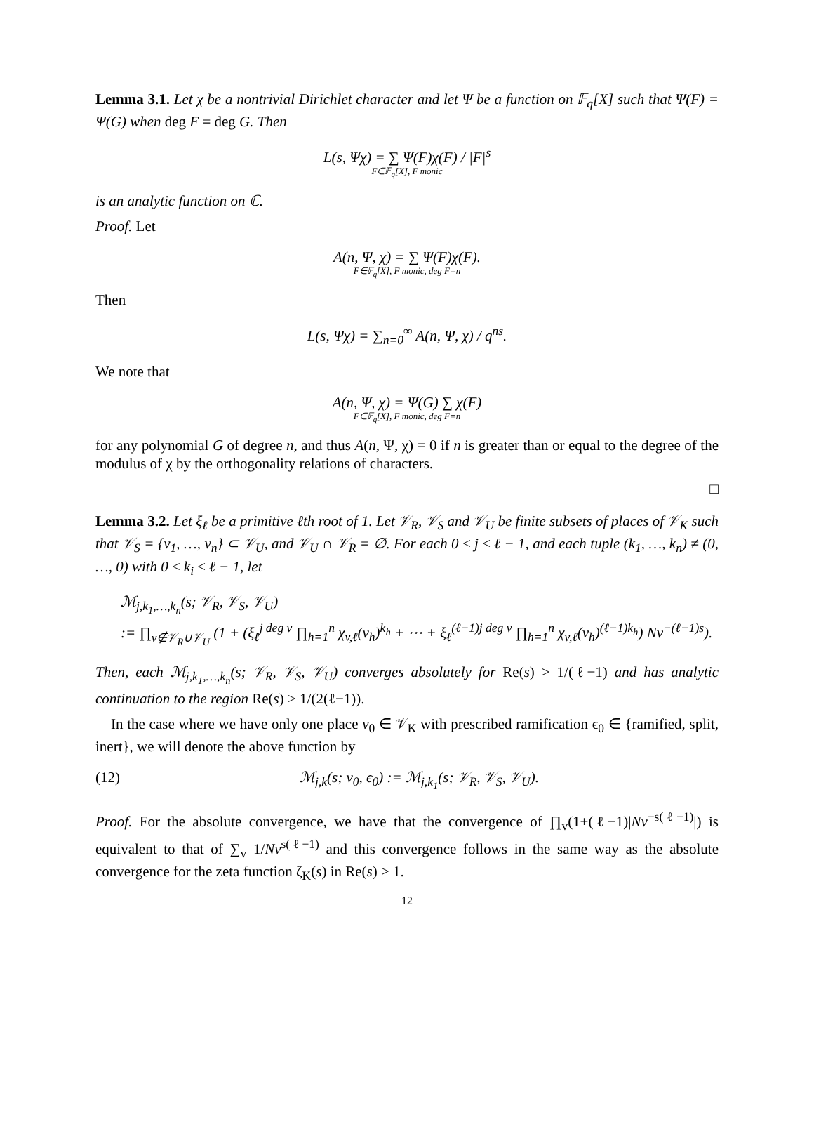Lemma 3.1. Let χ be a nontrivial Dirichlet character and let Ψ be a function on 𝔽<sub>q</sub>[X] such that Ψ(F) = Ψ(G) when deg F = deg G. Then
L(s, Ψχ) = ∑ Ψ(F)χ(F) / |F|<sup>s</sup>
F∈𝔽<sub>q</sub>[X], F monic
is an analytic function on ℂ.
Proof. Let
A(n, Ψ, χ) = ∑ Ψ(F)χ(F).
F∈𝔽<sub>q</sub>[X], F monic, deg F=n
Then
L(s, Ψχ) = ∑<sub>n=0</sub><sup>∞</sup> A(n, Ψ, χ) / q<sup>ns</sup>.
We note that
A(n, Ψ, χ) = Ψ(G) ∑ χ(F)
F∈𝔽<sub>q</sub>[X], F monic, deg F=n
for any polynomial G of degree n, and thus A(n, Ψ, χ) = 0 if n is greater than or equal to the degree of the modulus of χ by the orthogonality relations of characters.
□
Lemma 3.2. Let ξ<sub>ℓ</sub> be a primitive ℓth root of 1. Let 𝒱<sub>R</sub>, 𝒱<sub>S</sub> and 𝒱<sub>U</sub> be finite subsets of places of 𝒱<sub>K</sub> such that 𝒱<sub>S</sub> = {v<sub>1</sub>, …, v<sub>n</sub>} ⊂ 𝒱<sub>U</sub>, and 𝒱<sub>U</sub> ∩ 𝒱<sub>R</sub> = ∅. For each 0 ≤ j ≤ ℓ − 1, and each tuple (k<sub>1</sub>, …, k<sub>n</sub>) ≠ (0, …, 0) with 0 ≤ k<sub>i</sub> ≤ ℓ − 1, let
ℳ<sub>j,k<sub>1</sub>,…,k<sub>n</sub></sub>(s; 𝒱<sub>R</sub>, 𝒱<sub>S</sub>, 𝒱<sub>U</sub>)
:= ∏<sub>v∉𝒱<sub>R</sub>∪𝒱<sub>U</sub></sub> (1 + (ξ<sub>ℓ</sub><sup>j deg v</sup> ∏<sub>h=1</sub><sup>n</sup> χ<sub>v,ℓ</sub>(v<sub>h</sub>)<sup>k<sub>h</sub></sup> + ⋯ + ξ<sub>ℓ</sub><sup>(ℓ−1)j deg v</sup> ∏<sub>h=1</sub><sup>n</sup> χ<sub>v,ℓ</sub>(v<sub>h</sub>)<sup>(ℓ−1)k<sub>h</sub></sup>) Nv<sup>−(ℓ−1)s</sup>).
Then, each ℳ<sub>j,k<sub>1</sub>,…,k<sub>n</sub></sub>(s; 𝒱<sub>R</sub>, 𝒱<sub>S</sub>, 𝒱<sub>U</sub>) converges absolutely for Re(s) > 1/(ℓ−1) and has analytic continuation to the region Re(s) > 1/(2(ℓ−1)).
In the case where we have only one place v<sub>0</sub> ∈ 𝒱<sub>K</sub> with prescribed ramification ϵ<sub>0</sub> ∈ {ramified, split, inert}, we will denote the above function by
(12) ℳ<sub>j,k</sub>(s; v<sub>0</sub>, ϵ<sub>0</sub>) := ℳ<sub>j,k<sub>1</sub></sub>(s; 𝒱<sub>R</sub>, 𝒱<sub>S</sub>, 𝒱<sub>U</sub>).
Proof. For the absolute convergence, we have that the convergence of ∏<sub>v</sub>(1+(ℓ−1)|Nv<sup>−s(ℓ−1)</sup>|) is equivalent to that of ∑<sub>v</sub> 1/Nv<sup>s(ℓ−1)</sup> and this convergence follows in the same way as the absolute convergence for the zeta function ζ<sub>K</sub>(s) in Re(s) > 1.
12